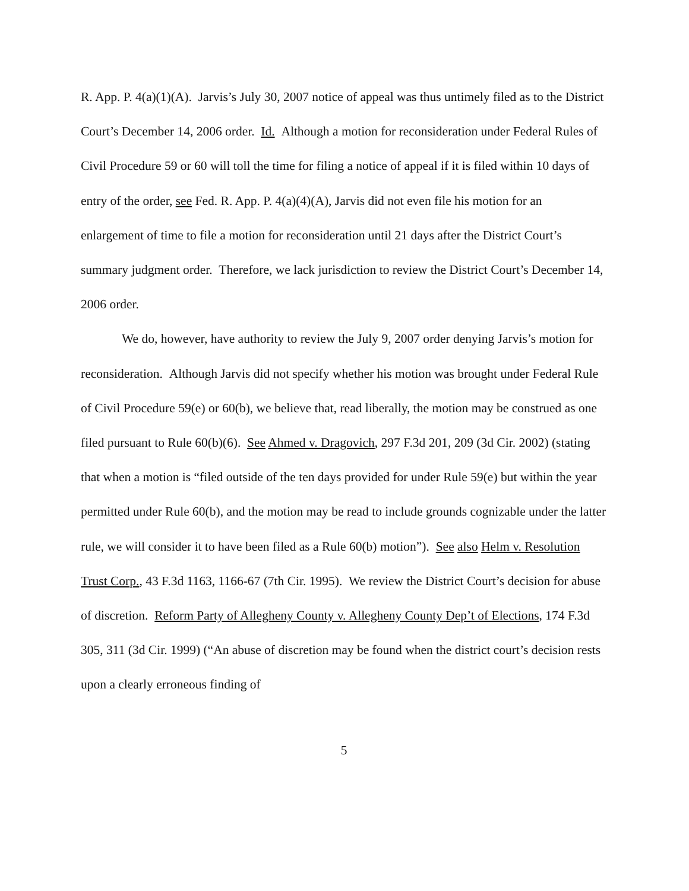R. App. P. 4(a)(1)(A). Jarvis’s July 30, 2007 notice of appeal was thus untimely filed as to the District Court’s December 14, 2006 order. Id. Although a motion for reconsideration under Federal Rules of Civil Procedure 59 or 60 will toll the time for filing a notice of appeal if it is filed within 10 days of entry of the order, see Fed. R. App. P. 4(a)(4)(A), Jarvis did not even file his motion for an enlargement of time to file a motion for reconsideration until 21 days after the District Court’s summary judgment order. Therefore, we lack jurisdiction to review the District Court’s December 14, 2006 order.
We do, however, have authority to review the July 9, 2007 order denying Jarvis’s motion for reconsideration. Although Jarvis did not specify whether his motion was brought under Federal Rule of Civil Procedure 59(e) or 60(b), we believe that, read liberally, the motion may be construed as one filed pursuant to Rule 60(b)(6). See Ahmed v. Dragovich, 297 F.3d 201, 209 (3d Cir. 2002) (stating that when a motion is “filed outside of the ten days provided for under Rule 59(e) but within the year permitted under Rule 60(b), and the motion may be read to include grounds cognizable under the latter rule, we will consider it to have been filed as a Rule 60(b) motion”). See also Helm v. Resolution Trust Corp., 43 F.3d 1163, 1166-67 (7th Cir. 1995). We review the District Court’s decision for abuse of discretion. Reform Party of Allegheny County v. Allegheny County Dep’t of Elections, 174 F.3d 305, 311 (3d Cir. 1999) (“An abuse of discretion may be found when the district court’s decision rests upon a clearly erroneous finding of
5